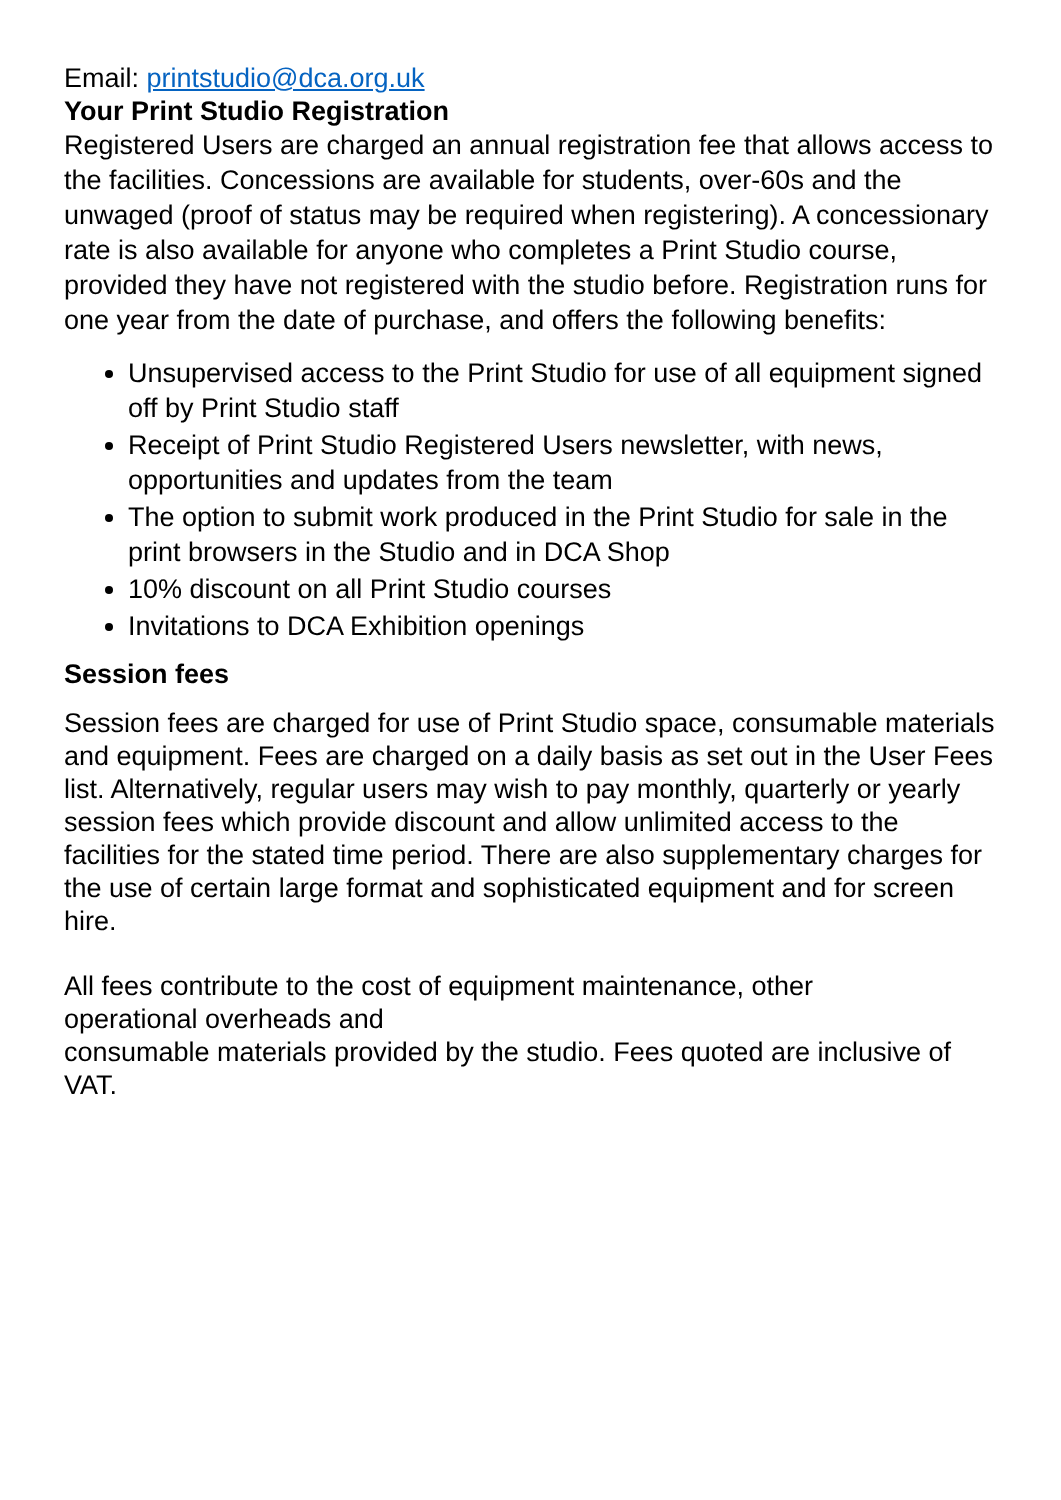Email: printstudio@dca.org.uk
Your Print Studio Registration
Registered Users are charged an annual registration fee that allows access to the facilities. Concessions are available for students, over-60s and the unwaged (proof of status may be required when registering). A concessionary rate is also available for anyone who completes a Print Studio course, provided they have not registered with the studio before. Registration runs for one year from the date of purchase, and offers the following benefits:
Unsupervised access to the Print Studio for use of all equipment signed off by Print Studio staff
Receipt of Print Studio Registered Users newsletter, with news, opportunities and updates from the team
The option to submit work produced in the Print Studio for sale in the print browsers in the Studio and in DCA Shop
10% discount on all Print Studio courses
Invitations to DCA Exhibition openings
Session fees
Session fees are charged for use of Print Studio space, consumable materials and equipment. Fees are charged on a daily basis as set out in the User Fees list. Alternatively, regular users may wish to pay monthly, quarterly or yearly session fees which provide discount and allow unlimited access to the facilities for the stated time period. There are also supplementary charges for the use of certain large format and sophisticated equipment and for screen hire.
All fees contribute to the cost of equipment maintenance, other
operational overheads and
consumable materials provided by the studio. Fees quoted are inclusive of VAT.